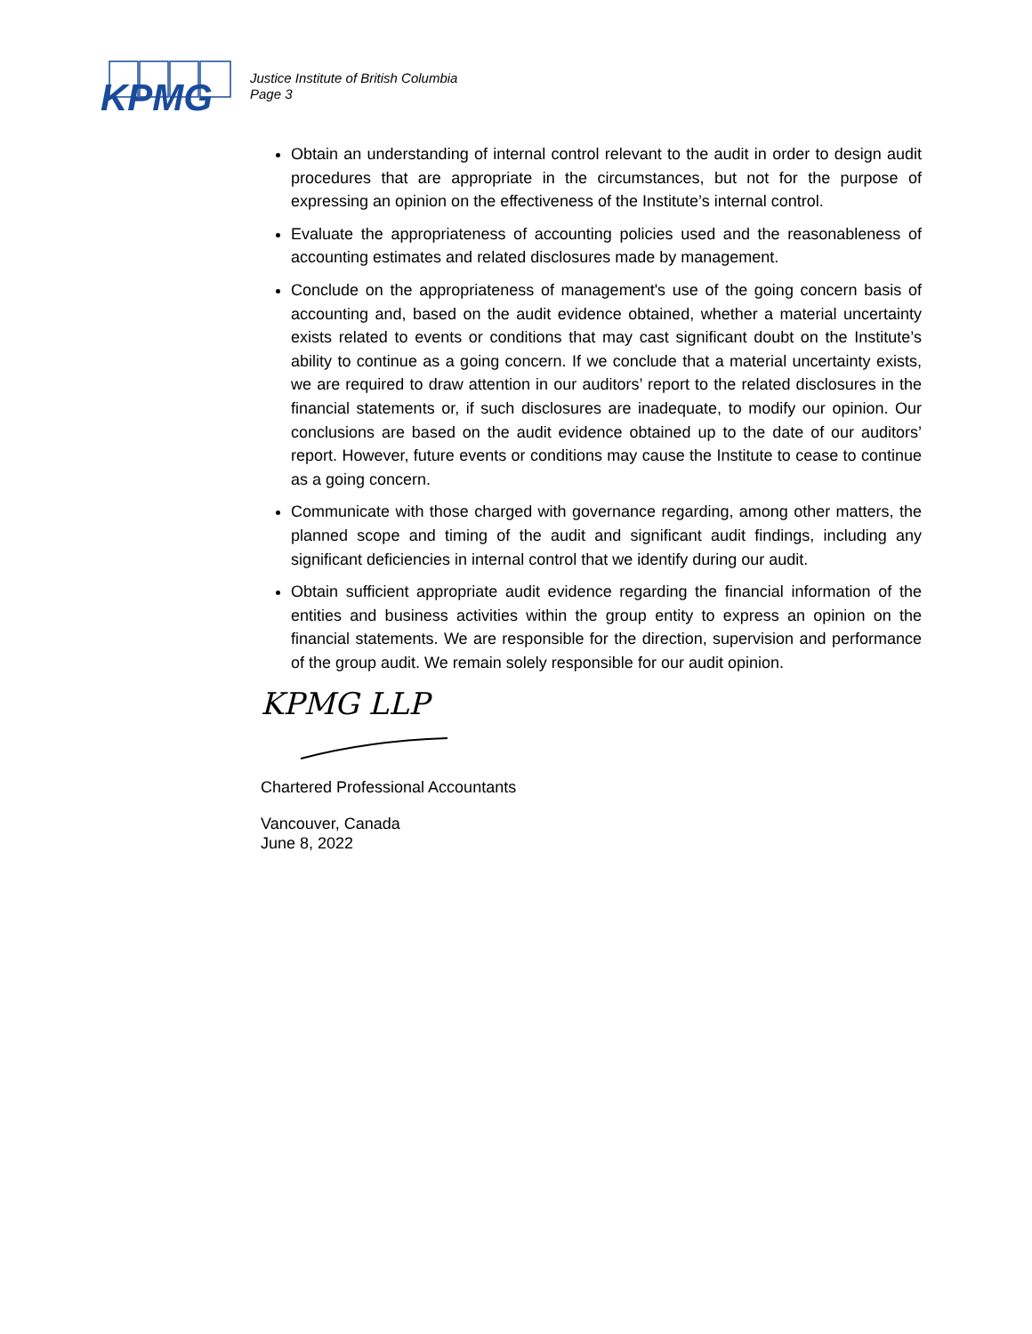KPMG
Justice Institute of British Columbia
Page 3
Obtain an understanding of internal control relevant to the audit in order to design audit procedures that are appropriate in the circumstances, but not for the purpose of expressing an opinion on the effectiveness of the Institute’s internal control.
Evaluate the appropriateness of accounting policies used and the reasonableness of accounting estimates and related disclosures made by management.
Conclude on the appropriateness of management's use of the going concern basis of accounting and, based on the audit evidence obtained, whether a material uncertainty exists related to events or conditions that may cast significant doubt on the Institute’s ability to continue as a going concern. If we conclude that a material uncertainty exists, we are required to draw attention in our auditors’ report to the related disclosures in the financial statements or, if such disclosures are inadequate, to modify our opinion. Our conclusions are based on the audit evidence obtained up to the date of our auditors’ report. However, future events or conditions may cause the Institute to cease to continue as a going concern.
Communicate with those charged with governance regarding, among other matters, the planned scope and timing of the audit and significant audit findings, including any significant deficiencies in internal control that we identify during our audit.
Obtain sufficient appropriate audit evidence regarding the financial information of the entities and business activities within the group entity to express an opinion on the financial statements. We are responsible for the direction, supervision and performance of the group audit. We remain solely responsible for our audit opinion.
KPMG LLP
Chartered Professional Accountants
Vancouver, Canada
June 8, 2022